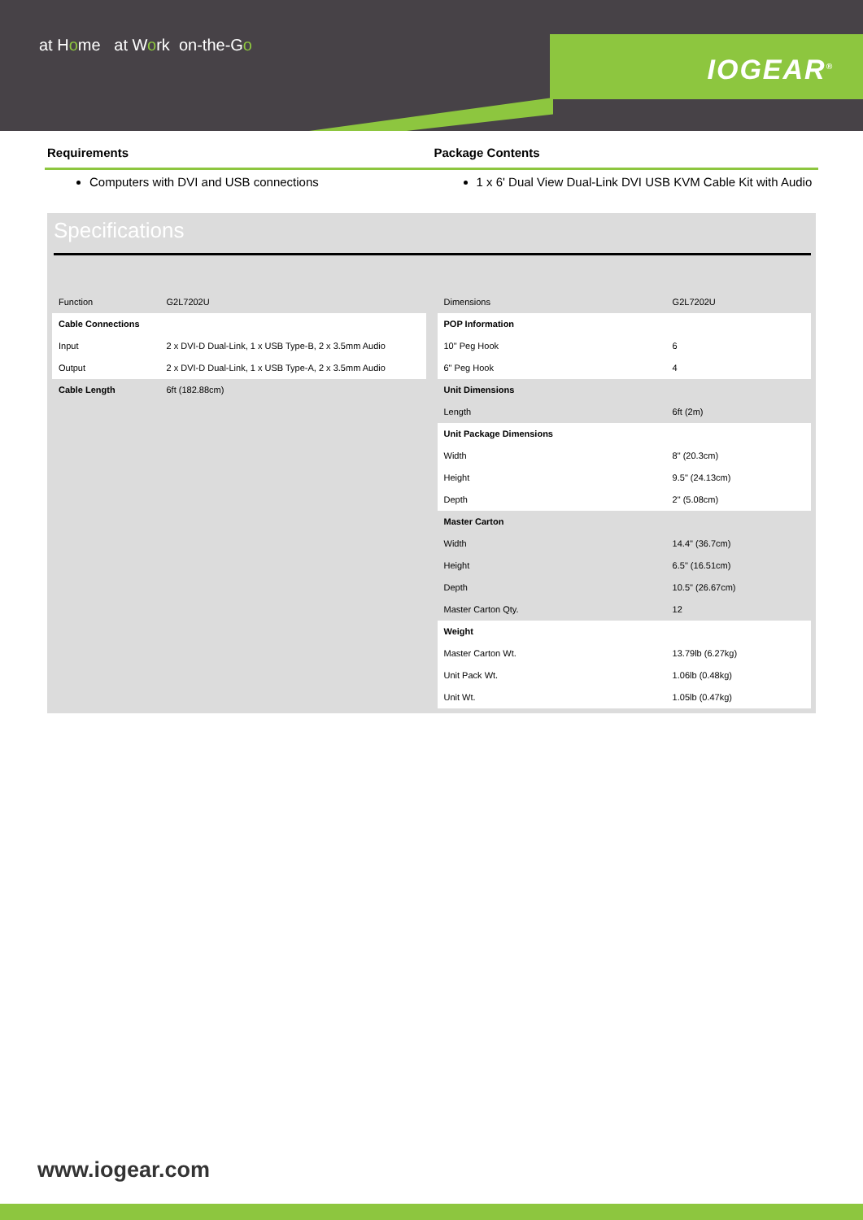at Home at Work on-the-Go
IOGEAR<sup>®</sup>
Requirements Package Contents
Computers with DVI and USB connections
1 x 6' Dual View Dual-Link DVI USB KVM Cable Kit with Audio
Specifications
| Function | G2L7202U |
| Cable Connections | |
| Input | 2 x DVI-D Dual-Link, 1 x USB Type-B, 2 x 3.5mm Audio |
| Output | 2 x DVI-D Dual-Link, 1 x USB Type-A, 2 x 3.5mm Audio |
| Cable Length | 6ft (182.88cm) |
| Dimensions | G2L7202U |
| POP Information | |
| 10" Peg Hook | 6 |
| 6" Peg Hook | 4 |
| Unit Dimensions | |
| Length | 6ft (2m) |
| Unit Package Dimensions | |
| Width | 8" (20.3cm) |
| Height | 9.5" (24.13cm) |
| Depth | 2" (5.08cm) |
| Master Carton | |
| Width | 14.4" (36.7cm) |
| Height | 6.5" (16.51cm) |
| Depth | 10.5" (26.67cm) |
| Master Carton Qty. | 12 |
| Weight | |
| Master Carton Wt. | 13.79lb (6.27kg) |
| Unit Pack Wt. | 1.06lb (0.48kg) |
| Unit Wt. | 1.05lb (0.47kg) |
www.iogear.com